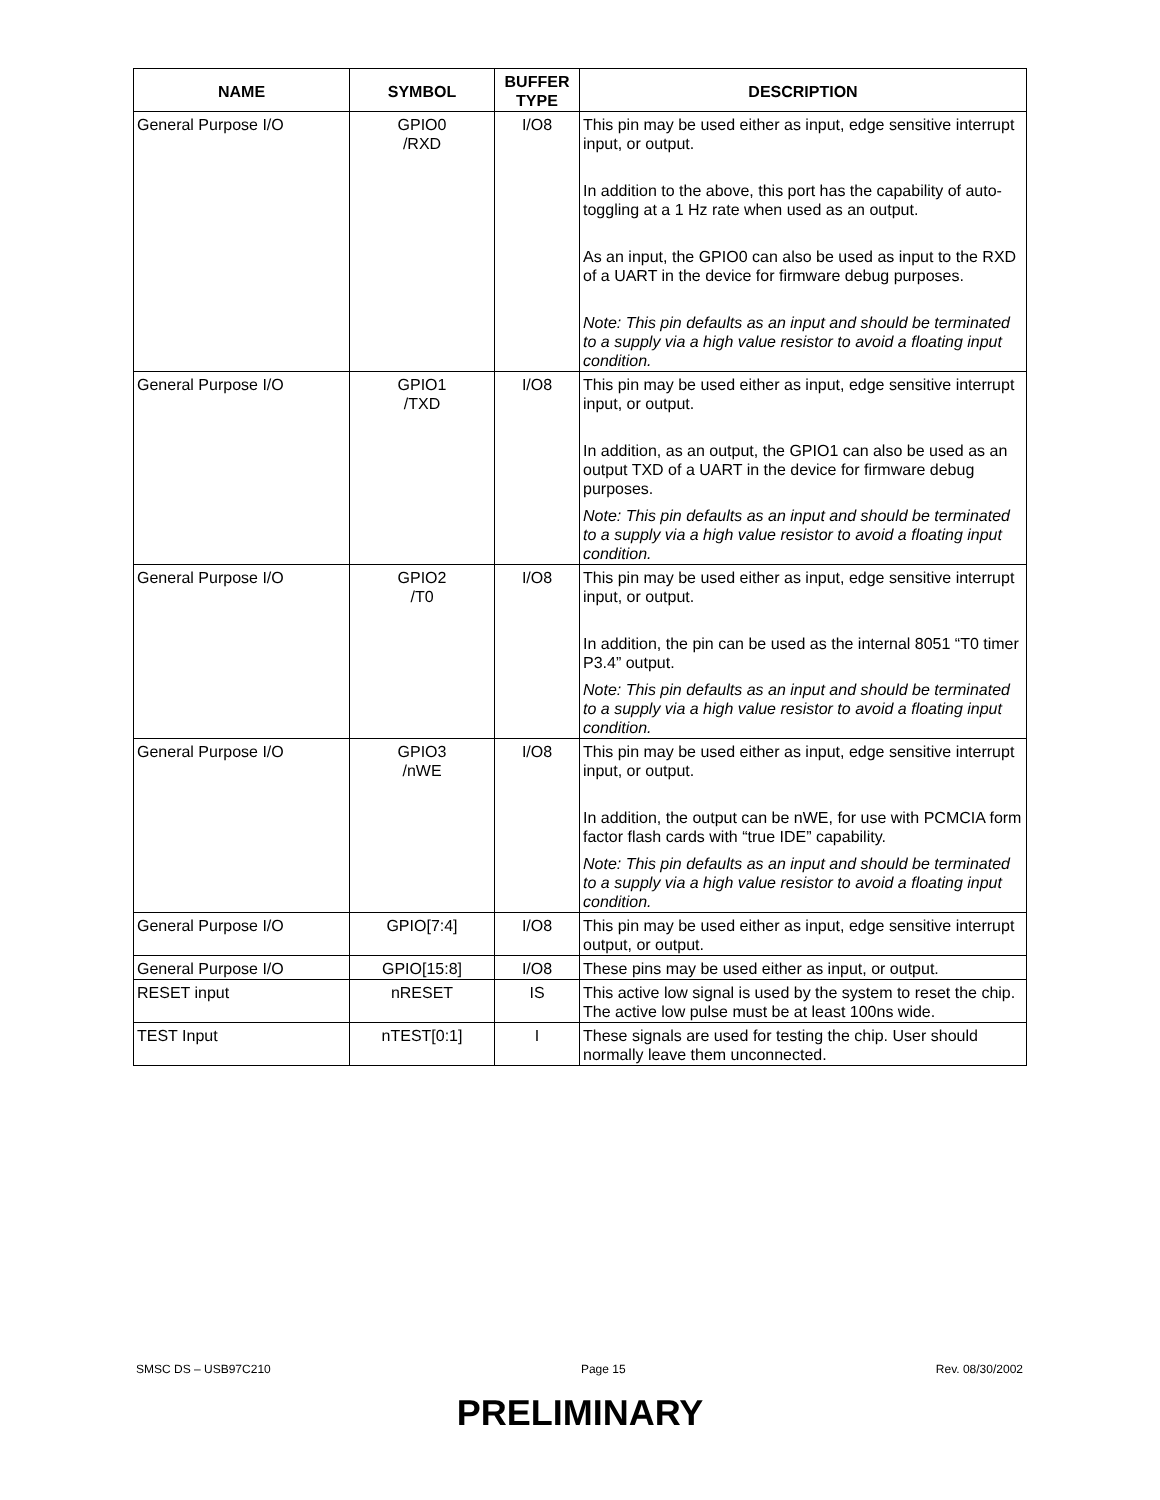| NAME | SYMBOL | BUFFER TYPE | DESCRIPTION |
| --- | --- | --- | --- |
| General Purpose I/O | GPIO0 /RXD | I/O8 | This pin may be used either as input, edge sensitive interrupt input, or output. In addition to the above, this port has the capability of auto-toggling at a 1 Hz rate when used as an output. As an input, the GPIO0 can also be used as input to the RXD of a UART in the device for firmware debug purposes. Note: This pin defaults as an input and should be terminated to a supply via a high value resistor to avoid a floating input condition. |
| General Purpose I/O | GPIO1 /TXD | I/O8 | This pin may be used either as input, edge sensitive interrupt input, or output. In addition, as an output, the GPIO1 can also be used as an output TXD of a UART in the device for firmware debug purposes. Note: This pin defaults as an input and should be terminated to a supply via a high value resistor to avoid a floating input condition. |
| General Purpose I/O | GPIO2 /T0 | I/O8 | This pin may be used either as input, edge sensitive interrupt input, or output. In addition, the pin can be used as the internal 8051 “T0 timer P3.4” output. Note: This pin defaults as an input and should be terminated to a supply via a high value resistor to avoid a floating input condition. |
| General Purpose I/O | GPIO3 /nWE | I/O8 | This pin may be used either as input, edge sensitive interrupt input, or output. In addition, the output can be nWE, for use with PCMCIA form factor flash cards with “true IDE” capability. Note: This pin defaults as an input and should be terminated to a supply via a high value resistor to avoid a floating input condition. |
| General Purpose I/O | GPIO[7:4] | I/O8 | This pin may be used either as input, edge sensitive interrupt output, or output. |
| General Purpose I/O | GPIO[15:8] | I/O8 | These pins may be used either as input, or output. |
| RESET input | nRESET | IS | This active low signal is used by the system to reset the chip. The active low pulse must be at least 100ns wide. |
| TEST Input | nTEST[0:1] | I | These signals are used for testing the chip. User should normally leave them unconnected. |
SMSC DS – USB97C210 Page 15 Rev. 08/30/2002
PRELIMINARY